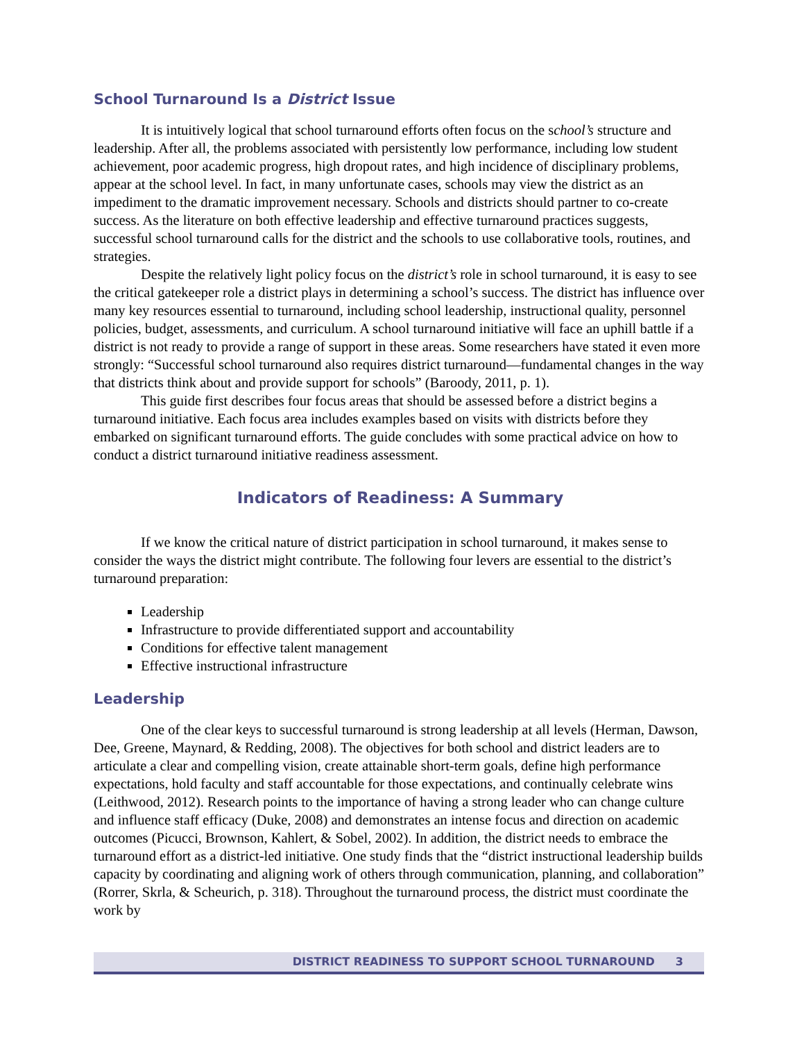School Turnaround Is a District Issue
It is intuitively logical that school turnaround efforts often focus on the school’s structure and leadership. After all, the problems associated with persistently low performance, including low student achievement, poor academic progress, high dropout rates, and high incidence of disciplinary problems, appear at the school level. In fact, in many unfortunate cases, schools may view the district as an impediment to the dramatic improvement necessary. Schools and districts should partner to co-create success. As the literature on both effective leadership and effective turnaround practices suggests, successful school turnaround calls for the district and the schools to use collaborative tools, routines, and strategies.
Despite the relatively light policy focus on the district’s role in school turnaround, it is easy to see the critical gatekeeper role a district plays in determining a school’s success. The district has influence over many key resources essential to turnaround, including school leadership, instructional quality, personnel policies, budget, assessments, and curriculum. A school turnaround initiative will face an uphill battle if a district is not ready to provide a range of support in these areas. Some researchers have stated it even more strongly: “Successful school turnaround also requires district turnaround—fundamental changes in the way that districts think about and provide support for schools” (Baroody, 2011, p. 1).
This guide first describes four focus areas that should be assessed before a district begins a turnaround initiative. Each focus area includes examples based on visits with districts before they embarked on significant turnaround efforts. The guide concludes with some practical advice on how to conduct a district turnaround initiative readiness assessment.
Indicators of Readiness: A Summary
If we know the critical nature of district participation in school turnaround, it makes sense to consider the ways the district might contribute. The following four levers are essential to the district’s turnaround preparation:
Leadership
Infrastructure to provide differentiated support and accountability
Conditions for effective talent management
Effective instructional infrastructure
Leadership
One of the clear keys to successful turnaround is strong leadership at all levels (Herman, Dawson, Dee, Greene, Maynard, & Redding, 2008). The objectives for both school and district leaders are to articulate a clear and compelling vision, create attainable short-term goals, define high performance expectations, hold faculty and staff accountable for those expectations, and continually celebrate wins (Leithwood, 2012). Research points to the importance of having a strong leader who can change culture and influence staff efficacy (Duke, 2008) and demonstrates an intense focus and direction on academic outcomes (Picucci, Brownson, Kahlert, & Sobel, 2002). In addition, the district needs to embrace the turnaround effort as a district-led initiative. One study finds that the “district instructional leadership builds capacity by coordinating and aligning work of others through communication, planning, and collaboration” (Rorrer, Skrla, & Scheurich, p. 318). Throughout the turnaround process, the district must coordinate the work by
DISTRICT READINESS TO SUPPORT SCHOOL TURNAROUND 3